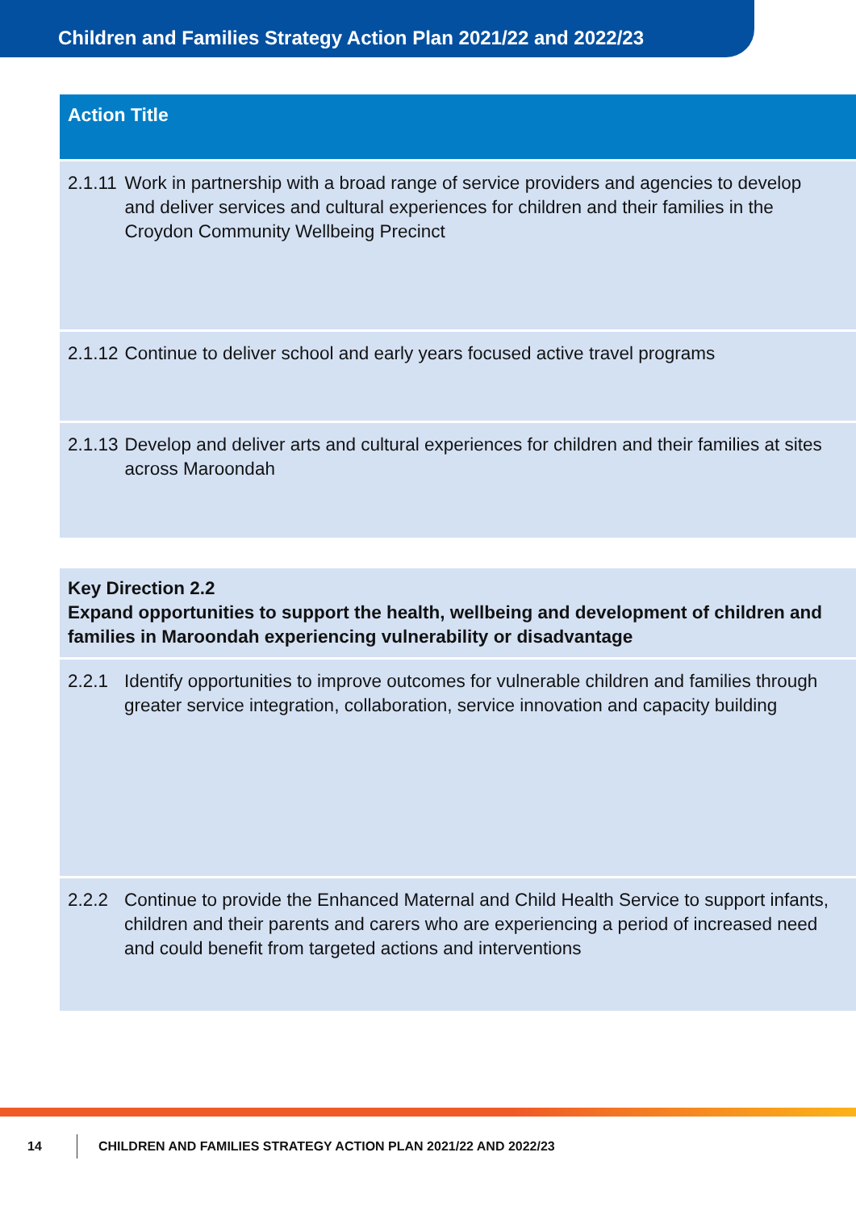Children and Families Strategy Action Plan 2021/22 and 2022/23
| Action Title | |
| --- | --- |
| 2.1.11 | Work in partnership with a broad range of service providers and agencies to develop and deliver services and cultural experiences for children and their families in the Croydon Community Wellbeing Precinct |
| 2.1.12 | Continue to deliver school and early years focused active travel programs |
| 2.1.13 | Develop and deliver arts and cultural experiences for children and their families at sites across Maroondah |
| Key Direction 2.2 Expand opportunities to support the health, wellbeing and development of children and families in Maroondah experiencing vulnerability or disadvantage | |
| 2.2.1 | Identify opportunities to improve outcomes for vulnerable children and families through greater service integration, collaboration, service innovation and capacity building |
| 2.2.2 | Continue to provide the Enhanced Maternal and Child Health Service to support infants, children and their parents and carers who are experiencing a period of increased need and could benefit from targeted actions and interventions |
14
CHILDREN AND FAMILIES STRATEGY ACTION PLAN 2021/22 AND 2022/23